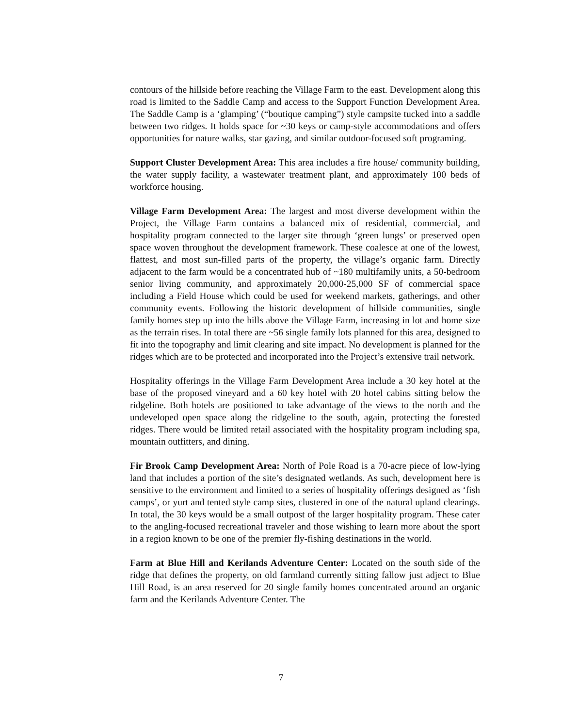contours of the hillside before reaching the Village Farm to the east. Development along this road is limited to the Saddle Camp and access to the Support Function Development Area. The Saddle Camp is a ‘glamping’ (“boutique camping”) style campsite tucked into a saddle between two ridges. It holds space for ~30 keys or camp-style accommodations and offers opportunities for nature walks, star gazing, and similar outdoor-focused soft programing.
Support Cluster Development Area: This area includes a fire house/ community building, the water supply facility, a wastewater treatment plant, and approximately 100 beds of workforce housing.
Village Farm Development Area: The largest and most diverse development within the Project, the Village Farm contains a balanced mix of residential, commercial, and hospitality program connected to the larger site through ‘green lungs’ or preserved open space woven throughout the development framework. These coalesce at one of the lowest, flattest, and most sun-filled parts of the property, the village’s organic farm. Directly adjacent to the farm would be a concentrated hub of ~180 multifamily units, a 50-bedroom senior living community, and approximately 20,000-25,000 SF of commercial space including a Field House which could be used for weekend markets, gatherings, and other community events. Following the historic development of hillside communities, single family homes step up into the hills above the Village Farm, increasing in lot and home size as the terrain rises. In total there are ~56 single family lots planned for this area, designed to fit into the topography and limit clearing and site impact. No development is planned for the ridges which are to be protected and incorporated into the Project’s extensive trail network.
Hospitality offerings in the Village Farm Development Area include a 30 key hotel at the base of the proposed vineyard and a 60 key hotel with 20 hotel cabins sitting below the ridgeline. Both hotels are positioned to take advantage of the views to the north and the undeveloped open space along the ridgeline to the south, again, protecting the forested ridges. There would be limited retail associated with the hospitality program including spa, mountain outfitters, and dining.
Fir Brook Camp Development Area: North of Pole Road is a 70-acre piece of low-lying land that includes a portion of the site’s designated wetlands. As such, development here is sensitive to the environment and limited to a series of hospitality offerings designed as ‘fish camps’, or yurt and tented style camp sites, clustered in one of the natural upland clearings. In total, the 30 keys would be a small outpost of the larger hospitality program. These cater to the angling-focused recreational traveler and those wishing to learn more about the sport in a region known to be one of the premier fly-fishing destinations in the world.
Farm at Blue Hill and Kerilands Adventure Center: Located on the south side of the ridge that defines the property, on old farmland currently sitting fallow just adject to Blue Hill Road, is an area reserved for 20 single family homes concentrated around an organic farm and the Kerilands Adventure Center. The
7